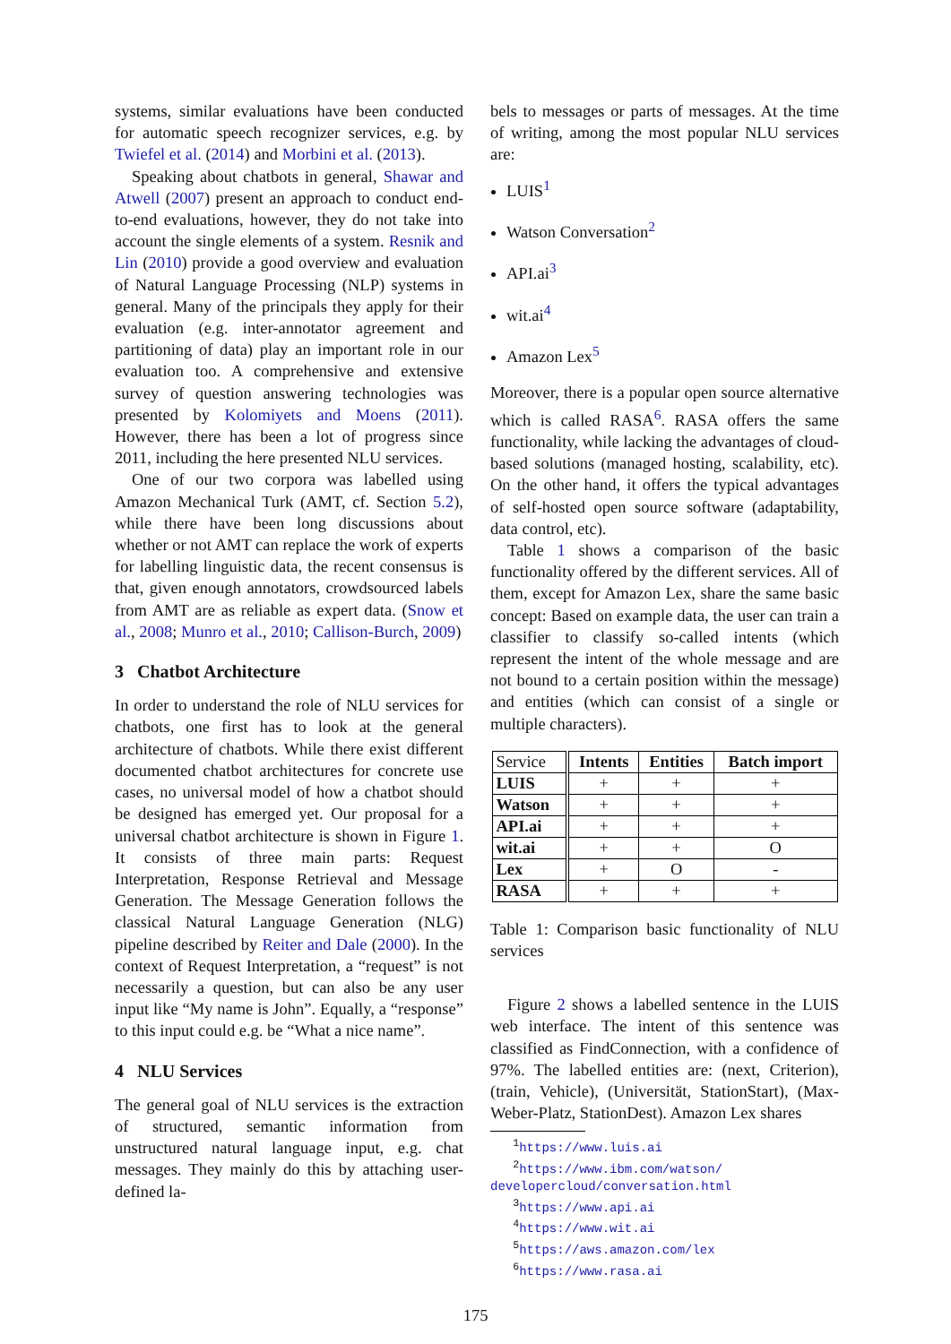systems, similar evaluations have been conducted for automatic speech recognizer services, e.g. by Twiefel et al. (2014) and Morbini et al. (2013).
Speaking about chatbots in general, Shawar and Atwell (2007) present an approach to conduct end-to-end evaluations, however, they do not take into account the single elements of a system. Resnik and Lin (2010) provide a good overview and evaluation of Natural Language Processing (NLP) systems in general. Many of the principals they apply for their evaluation (e.g. inter-annotator agreement and partitioning of data) play an important role in our evaluation too. A comprehensive and extensive survey of question answering technologies was presented by Kolomiyets and Moens (2011). However, there has been a lot of progress since 2011, including the here presented NLU services.
One of our two corpora was labelled using Amazon Mechanical Turk (AMT, cf. Section 5.2), while there have been long discussions about whether or not AMT can replace the work of experts for labelling linguistic data, the recent consensus is that, given enough annotators, crowdsourced labels from AMT are as reliable as expert data. (Snow et al., 2008; Munro et al., 2010; Callison-Burch, 2009)
3 Chatbot Architecture
In order to understand the role of NLU services for chatbots, one first has to look at the general architecture of chatbots. While there exist different documented chatbot architectures for concrete use cases, no universal model of how a chatbot should be designed has emerged yet. Our proposal for a universal chatbot architecture is shown in Figure 1. It consists of three main parts: Request Interpretation, Response Retrieval and Message Generation. The Message Generation follows the classical Natural Language Generation (NLG) pipeline described by Reiter and Dale (2000). In the context of Request Interpretation, a “request” is not necessarily a question, but can also be any user input like “My name is John”. Equally, a “response” to this input could e.g. be “What a nice name”.
4 NLU Services
The general goal of NLU services is the extraction of structured, semantic information from unstructured natural language input, e.g. chat messages. They mainly do this by attaching user-defined la-
bels to messages or parts of messages. At the time of writing, among the most popular NLU services are:
LUIS<sup>1</sup>
Watson Conversation<sup>2</sup>
API.ai<sup>3</sup>
wit.ai<sup>4</sup>
Amazon Lex<sup>5</sup>
Moreover, there is a popular open source alternative which is called RASA<sup>6</sup>. RASA offers the same functionality, while lacking the advantages of cloud-based solutions (managed hosting, scalability, etc). On the other hand, it offers the typical advantages of self-hosted open source software (adaptability, data control, etc).
Table 1 shows a comparison of the basic functionality offered by the different services. All of them, except for Amazon Lex, share the same basic concept: Based on example data, the user can train a classifier to classify so-called intents (which represent the intent of the whole message and are not bound to a certain position within the message) and entities (which can consist of a single or multiple characters).
| Service | Intents | Entities | Batch import |
| --- | --- | --- | --- |
| LUIS | + | + | + |
| Watson | + | + | + |
| API.ai | + | + | + |
| wit.ai | + | + | O |
| Lex | + | O | - |
| RASA | + | + | + |
Table 1: Comparison basic functionality of NLU services
Figure 2 shows a labelled sentence in the LUIS web interface. The intent of this sentence was classified as FindConnection, with a confidence of 97%. The labelled entities are: (next, Criterion), (train, Vehicle), (Universität, StationStart), (Max-Weber-Platz, StationDest). Amazon Lex shares
<sup>1</sup> https://www.luis.ai
<sup>2</sup> https://www.ibm.com/watson/ developercloud/conversation.html
<sup>3</sup> https://www.api.ai
<sup>4</sup> https://www.wit.ai
<sup>5</sup> https://aws.amazon.com/lex
<sup>6</sup> https://www.rasa.ai
175